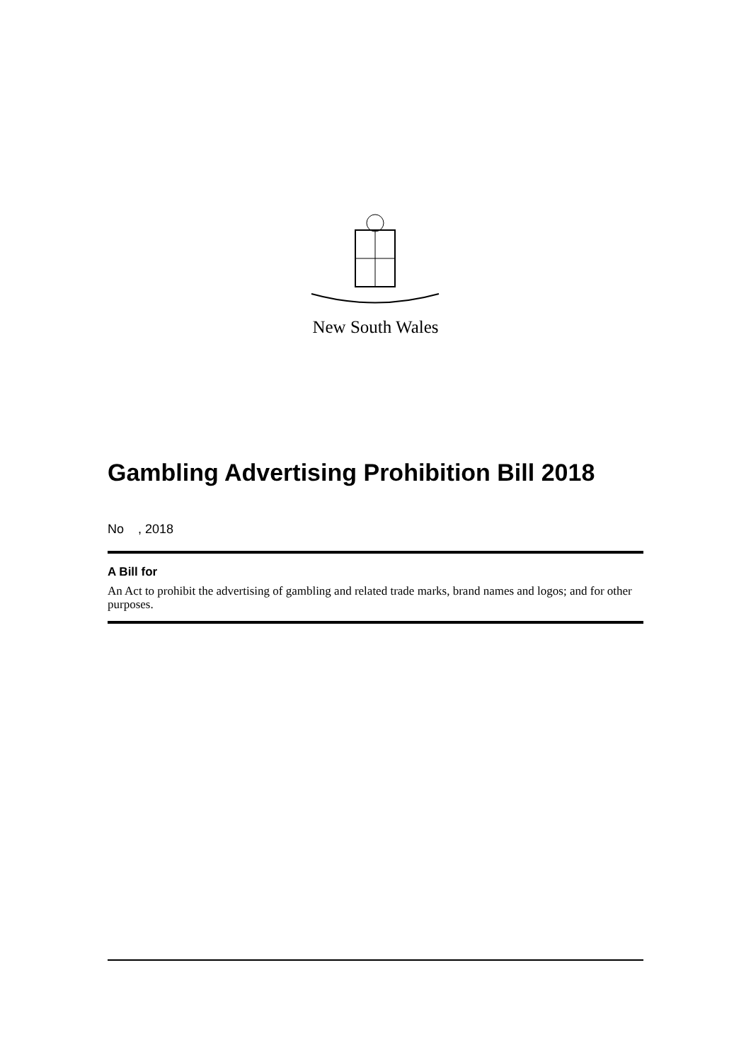New South Wales
Gambling Advertising Prohibition Bill 2018
No , 2018
A Bill for
An Act to prohibit the advertising of gambling and related trade marks, brand names and logos; and for other purposes.